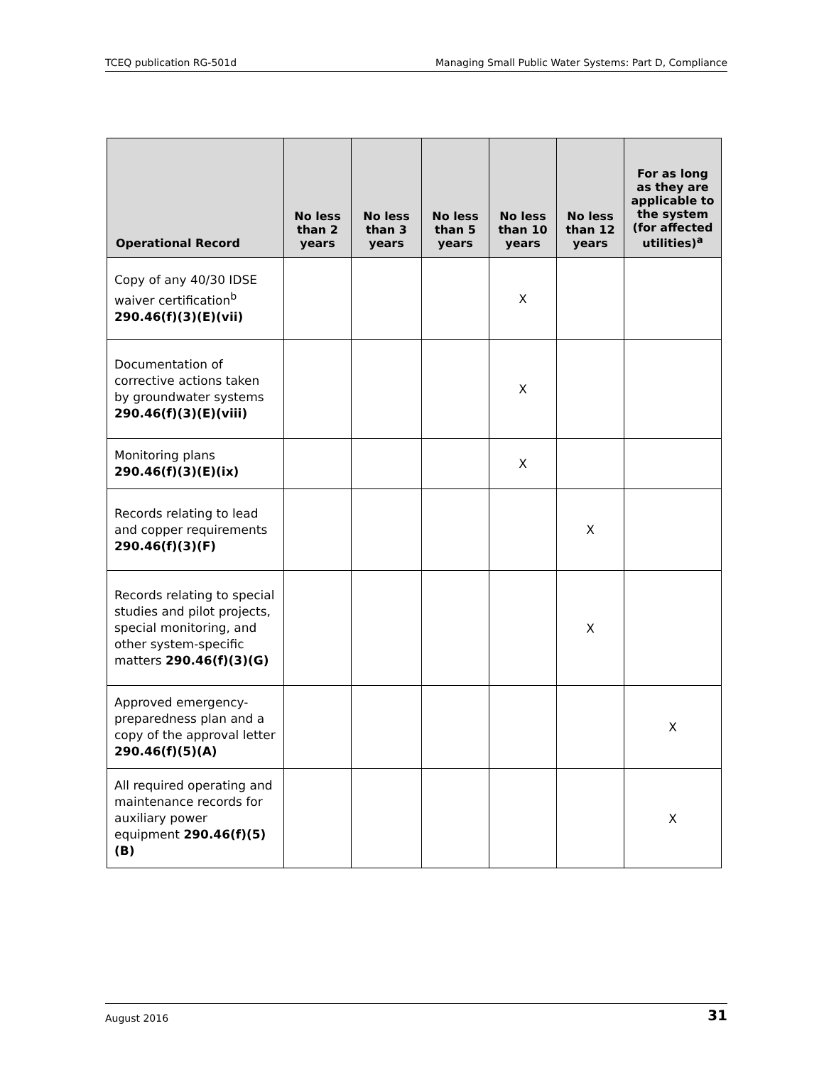TCEQ publication RG-501d Managing Small Public Water Systems: Part D, Compliance
| Operational Record | No less than 2 years | No less than 3 years | No less than 5 years | No less than 10 years | No less than 12 years | For as long as they are applicable to the system (for affected utilities)<sup>a</sup> |
| --- | --- | --- | --- | --- | --- | --- |
| Copy of any 40/30 IDSE waiver certification<sup>b</sup> 290.46(f)(3)(E)(vii) | | | | X | | |
| Documentation of corrective actions taken by groundwater systems 290.46(f)(3)(E)(viii) | | | | X | | |
| Monitoring plans 290.46(f)(3)(E)(ix) | | | | X | | |
| Records relating to lead and copper requirements 290.46(f)(3)(F) | | | | | X | |
| Records relating to special studies and pilot projects, special monitoring, and other system-specific matters 290.46(f)(3)(G) | | | | | X | |
| Approved emergency-preparedness plan and a copy of the approval letter 290.46(f)(5)(A) | | | | | | X |
| All required operating and maintenance records for auxiliary power equipment 290.46(f)(5)(B) | | | | | | X |
August 2016 31